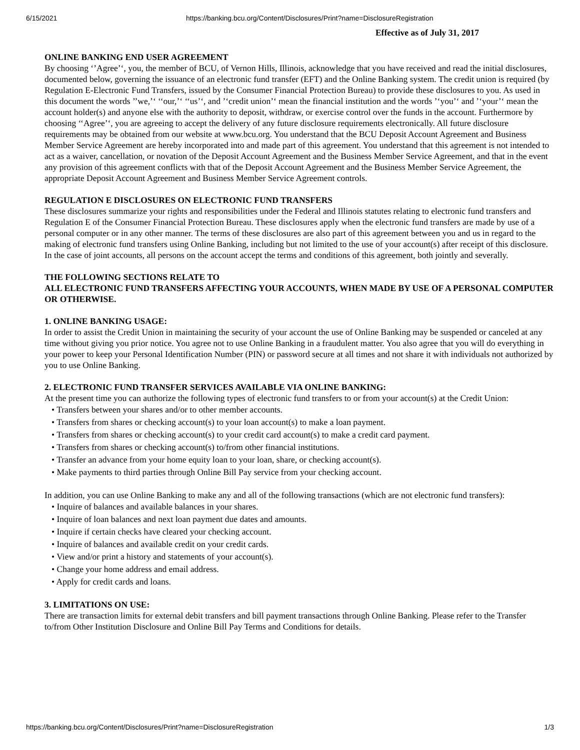6/15/2021 https://banking.bcu.org/Content/Disclosures/Print?name=DisclosureRegistration
Effective as of July 31, 2017
ONLINE BANKING END USER AGREEMENT
By choosing ‘’Agree’‘, you, the member of BCU, of Vernon Hills, Illinois, acknowledge that you have received and read the initial disclosures, documented below, governing the issuance of an electronic fund transfer (EFT) and the Online Banking system. The credit union is required (by Regulation E-Electronic Fund Transfers, issued by the Consumer Financial Protection Bureau) to provide these disclosures to you. As used in this document the words ’’we,’‘ ‘‘our,’‘ ‘‘us’‘, and ’‘credit union’‘ mean the financial institution and the words ’‘you’‘ and ’‘your’‘ mean the account holder(s) and anyone else with the authority to deposit, withdraw, or exercise control over the funds in the account. Furthermore by choosing ‘‘Agree’‘, you are agreeing to accept the delivery of any future disclosure requirements electronically. All future disclosure requirements may be obtained from our website at www.bcu.org. You understand that the BCU Deposit Account Agreement and Business Member Service Agreement are hereby incorporated into and made part of this agreement. You understand that this agreement is not intended to act as a waiver, cancellation, or novation of the Deposit Account Agreement and the Business Member Service Agreement, and that in the event any provision of this agreement conflicts with that of the Deposit Account Agreement and the Business Member Service Agreement, the appropriate Deposit Account Agreement and Business Member Service Agreement controls.
REGULATION E DISCLOSURES ON ELECTRONIC FUND TRANSFERS
These disclosures summarize your rights and responsibilities under the Federal and Illinois statutes relating to electronic fund transfers and Regulation E of the Consumer Financial Protection Bureau. These disclosures apply when the electronic fund transfers are made by use of a personal computer or in any other manner. The terms of these disclosures are also part of this agreement between you and us in regard to the making of electronic fund transfers using Online Banking, including but not limited to the use of your account(s) after receipt of this disclosure. In the case of joint accounts, all persons on the account accept the terms and conditions of this agreement, both jointly and severally.
THE FOLLOWING SECTIONS RELATE TO
ALL ELECTRONIC FUND TRANSFERS AFFECTING YOUR ACCOUNTS, WHEN MADE BY USE OF A PERSONAL COMPUTER OR OTHERWISE.
1. ONLINE BANKING USAGE:
In order to assist the Credit Union in maintaining the security of your account the use of Online Banking may be suspended or canceled at any time without giving you prior notice. You agree not to use Online Banking in a fraudulent matter. You also agree that you will do everything in your power to keep your Personal Identification Number (PIN) or password secure at all times and not share it with individuals not authorized by you to use Online Banking.
2. ELECTRONIC FUND TRANSFER SERVICES AVAILABLE VIA ONLINE BANKING:
At the present time you can authorize the following types of electronic fund transfers to or from your account(s) at the Credit Union:
• Transfers between your shares and/or to other member accounts.
• Transfers from shares or checking account(s) to your loan account(s) to make a loan payment.
• Transfers from shares or checking account(s) to your credit card account(s) to make a credit card payment.
• Transfers from shares or checking account(s) to/from other financial institutions.
• Transfer an advance from your home equity loan to your loan, share, or checking account(s).
• Make payments to third parties through Online Bill Pay service from your checking account.
In addition, you can use Online Banking to make any and all of the following transactions (which are not electronic fund transfers):
• Inquire of balances and available balances in your shares.
• Inquire of loan balances and next loan payment due dates and amounts.
• Inquire if certain checks have cleared your checking account.
• Inquire of balances and available credit on your credit cards.
• View and/or print a history and statements of your account(s).
• Change your home address and email address.
• Apply for credit cards and loans.
3. LIMITATIONS ON USE:
There are transaction limits for external debit transfers and bill payment transactions through Online Banking. Please refer to the Transfer to/from Other Institution Disclosure and Online Bill Pay Terms and Conditions for details.
https://banking.bcu.org/Content/Disclosures/Print?name=DisclosureRegistration 1/3